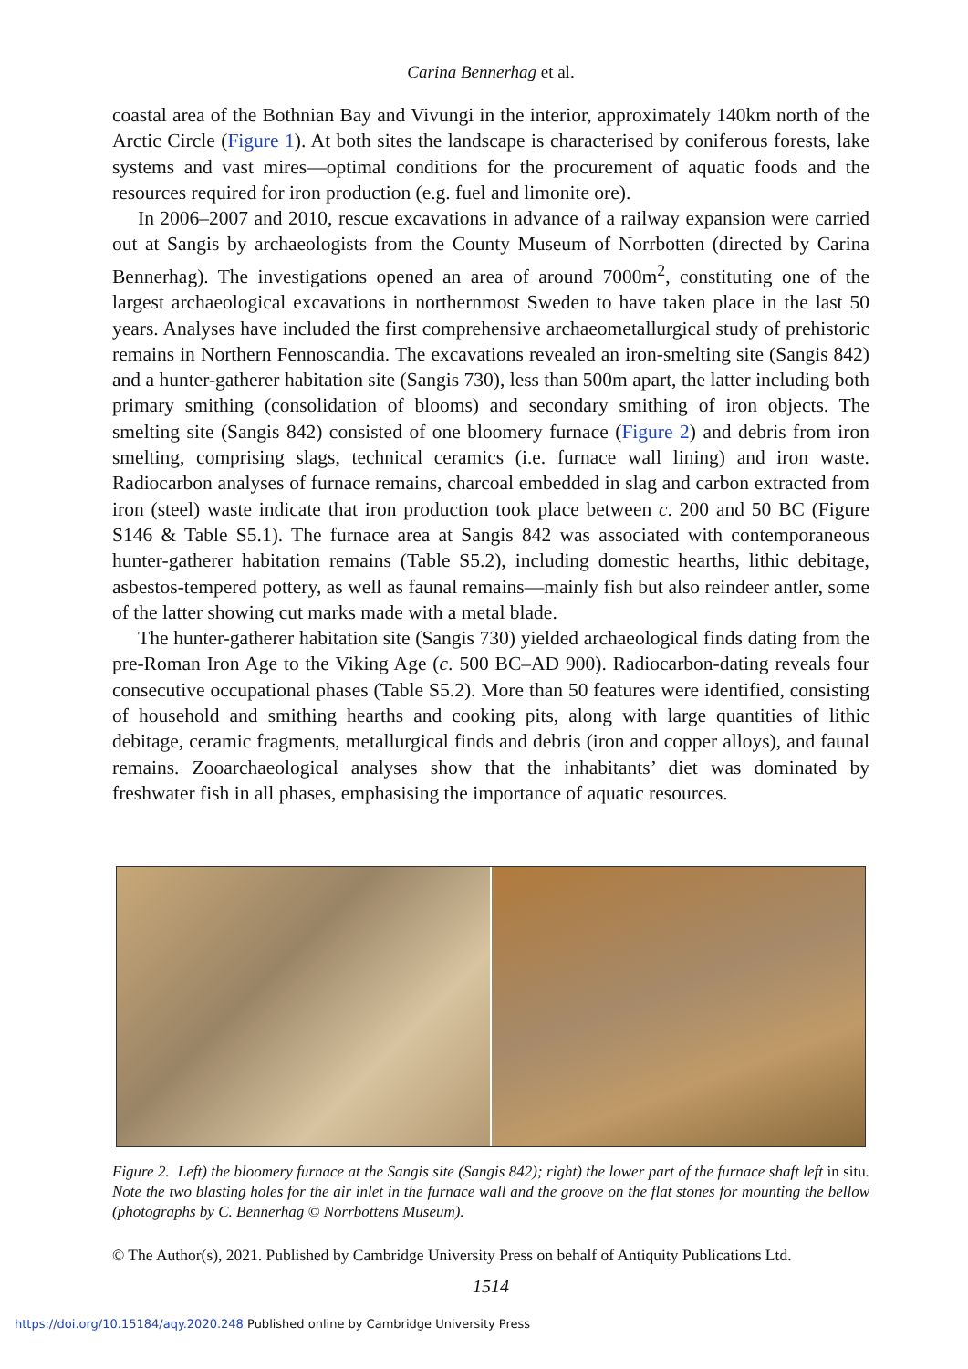Carina Bennerhag et al.
coastal area of the Bothnian Bay and Vivungi in the interior, approximately 140km north of the Arctic Circle (Figure 1). At both sites the landscape is characterised by coniferous forests, lake systems and vast mires—optimal conditions for the procurement of aquatic foods and the resources required for iron production (e.g. fuel and limonite ore).
In 2006–2007 and 2010, rescue excavations in advance of a railway expansion were carried out at Sangis by archaeologists from the County Museum of Norrbotten (directed by Carina Bennerhag). The investigations opened an area of around 7000m<sup>2</sup>, constituting one of the largest archaeological excavations in northernmost Sweden to have taken place in the last 50 years. Analyses have included the first comprehensive archaeometallurgical study of prehistoric remains in Northern Fennoscandia. The excavations revealed an iron-smelting site (Sangis 842) and a hunter-gatherer habitation site (Sangis 730), less than 500m apart, the latter including both primary smithing (consolidation of blooms) and secondary smithing of iron objects. The smelting site (Sangis 842) consisted of one bloomery furnace (Figure 2) and debris from iron smelting, comprising slags, technical ceramics (i.e. furnace wall lining) and iron waste. Radiocarbon analyses of furnace remains, charcoal embedded in slag and carbon extracted from iron (steel) waste indicate that iron production took place between c. 200 and 50 BC (Figure S146 & Table S5.1). The furnace area at Sangis 842 was associated with contemporaneous hunter-gatherer habitation remains (Table S5.2), including domestic hearths, lithic debitage, asbestos-tempered pottery, as well as faunal remains—mainly fish but also reindeer antler, some of the latter showing cut marks made with a metal blade.
The hunter-gatherer habitation site (Sangis 730) yielded archaeological finds dating from the pre-Roman Iron Age to the Viking Age (c. 500 BC–AD 900). Radiocarbon-dating reveals four consecutive occupational phases (Table S5.2). More than 50 features were identified, consisting of household and smithing hearths and cooking pits, along with large quantities of lithic debitage, ceramic fragments, metallurgical finds and debris (iron and copper alloys), and faunal remains. Zooarchaeological analyses show that the inhabitants’ diet was dominated by freshwater fish in all phases, emphasising the importance of aquatic resources.
Figure 2. Left) the bloomery furnace at the Sangis site (Sangis 842); right) the lower part of the furnace shaft left in situ. Note the two blasting holes for the air inlet in the furnace wall and the groove on the flat stones for mounting the bellow (photographs by C. Bennerhag © Norrbottens Museum).
© The Author(s), 2021. Published by Cambridge University Press on behalf of Antiquity Publications Ltd.
1514
https://doi.org/10.15184/aqy.2020.248 Published online by Cambridge University Press